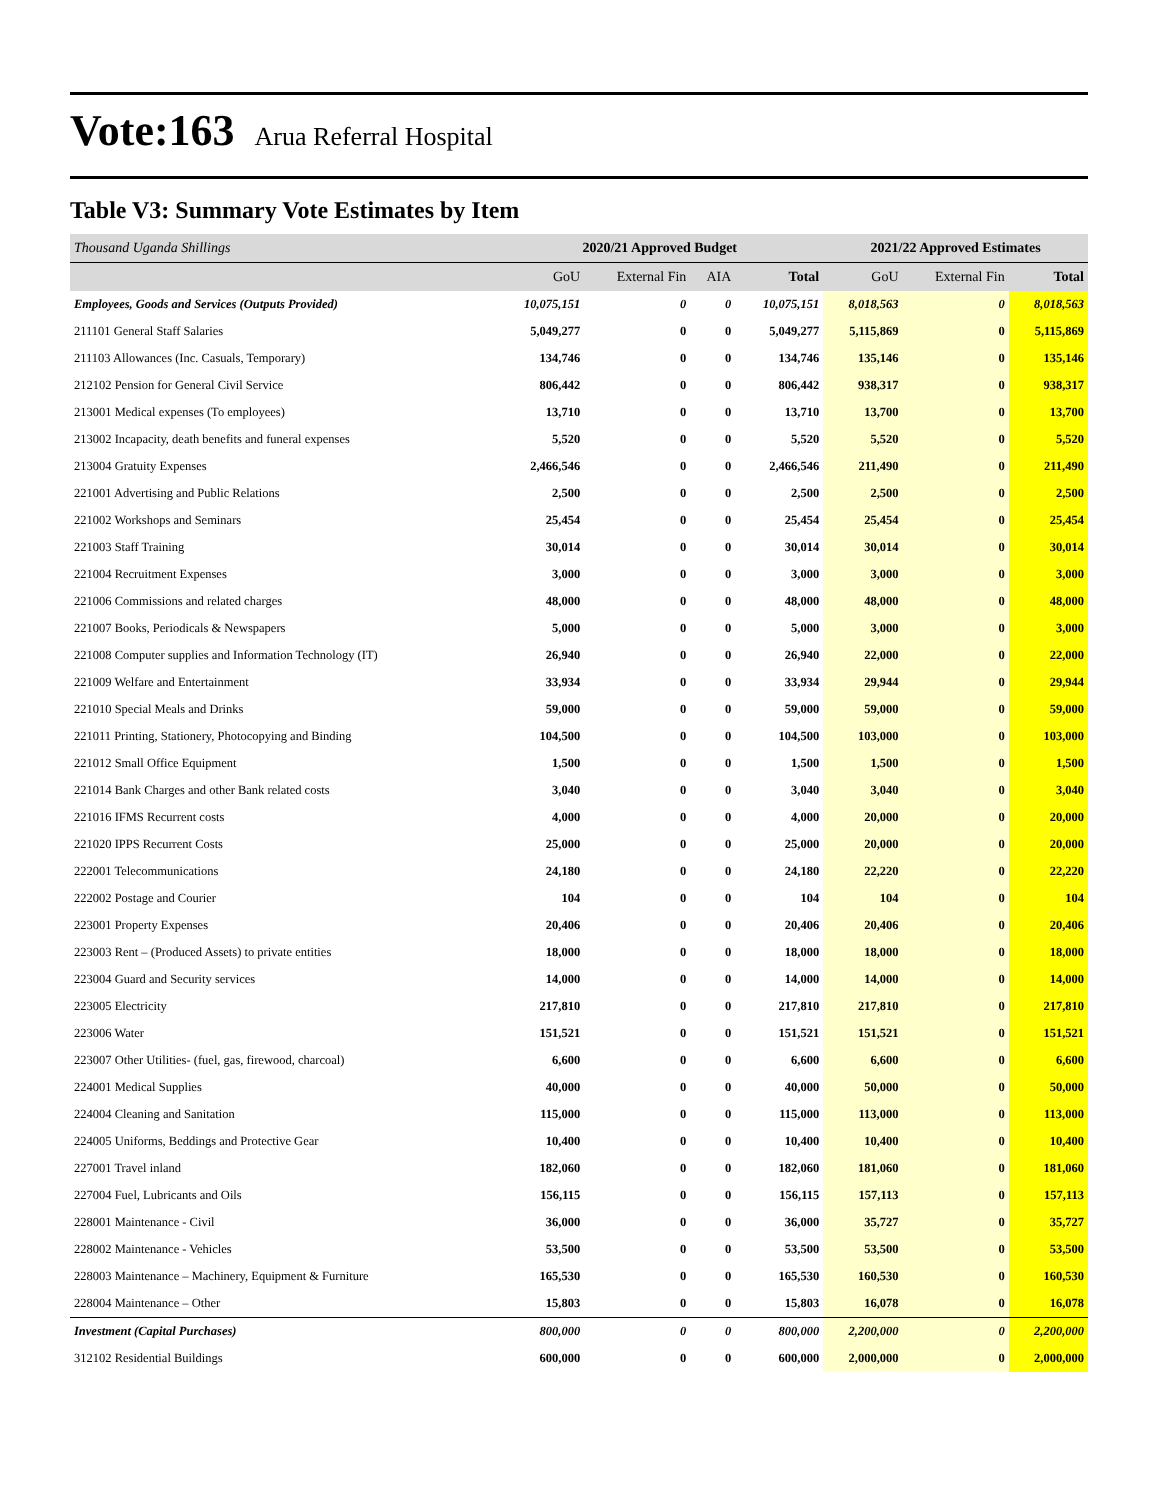Vote:163 Arua Referral Hospital
Table V3: Summary Vote Estimates by Item
| Thousand Uganda Shillings | 2020/21 Approved Budget | | | | 2021/22 Approved Estimates | | |
| --- | --- | --- | --- | --- | --- | --- | --- |
| | GoU | External Fin | AIA | Total | GoU | External Fin | Total |
| Employees, Goods and Services (Outputs Provided) | 10,075,151 | 0 | 0 | 10,075,151 | 8,018,563 | 0 | 8,018,563 |
| 211101 General Staff Salaries | 5,049,277 | 0 | 0 | 5,049,277 | 5,115,869 | 0 | 5,115,869 |
| 211103 Allowances (Inc. Casuals, Temporary) | 134,746 | 0 | 0 | 134,746 | 135,146 | 0 | 135,146 |
| 212102 Pension for General Civil Service | 806,442 | 0 | 0 | 806,442 | 938,317 | 0 | 938,317 |
| 213001 Medical expenses (To employees) | 13,710 | 0 | 0 | 13,710 | 13,700 | 0 | 13,700 |
| 213002 Incapacity, death benefits and funeral expenses | 5,520 | 0 | 0 | 5,520 | 5,520 | 0 | 5,520 |
| 213004 Gratuity Expenses | 2,466,546 | 0 | 0 | 2,466,546 | 211,490 | 0 | 211,490 |
| 221001 Advertising and Public Relations | 2,500 | 0 | 0 | 2,500 | 2,500 | 0 | 2,500 |
| 221002 Workshops and Seminars | 25,454 | 0 | 0 | 25,454 | 25,454 | 0 | 25,454 |
| 221003 Staff Training | 30,014 | 0 | 0 | 30,014 | 30,014 | 0 | 30,014 |
| 221004 Recruitment Expenses | 3,000 | 0 | 0 | 3,000 | 3,000 | 0 | 3,000 |
| 221006 Commissions and related charges | 48,000 | 0 | 0 | 48,000 | 48,000 | 0 | 48,000 |
| 221007 Books, Periodicals & Newspapers | 5,000 | 0 | 0 | 5,000 | 3,000 | 0 | 3,000 |
| 221008 Computer supplies and Information Technology (IT) | 26,940 | 0 | 0 | 26,940 | 22,000 | 0 | 22,000 |
| 221009 Welfare and Entertainment | 33,934 | 0 | 0 | 33,934 | 29,944 | 0 | 29,944 |
| 221010 Special Meals and Drinks | 59,000 | 0 | 0 | 59,000 | 59,000 | 0 | 59,000 |
| 221011 Printing, Stationery, Photocopying and Binding | 104,500 | 0 | 0 | 104,500 | 103,000 | 0 | 103,000 |
| 221012 Small Office Equipment | 1,500 | 0 | 0 | 1,500 | 1,500 | 0 | 1,500 |
| 221014 Bank Charges and other Bank related costs | 3,040 | 0 | 0 | 3,040 | 3,040 | 0 | 3,040 |
| 221016 IFMS Recurrent costs | 4,000 | 0 | 0 | 4,000 | 20,000 | 0 | 20,000 |
| 221020 IPPS Recurrent Costs | 25,000 | 0 | 0 | 25,000 | 20,000 | 0 | 20,000 |
| 222001 Telecommunications | 24,180 | 0 | 0 | 24,180 | 22,220 | 0 | 22,220 |
| 222002 Postage and Courier | 104 | 0 | 0 | 104 | 104 | 0 | 104 |
| 223001 Property Expenses | 20,406 | 0 | 0 | 20,406 | 20,406 | 0 | 20,406 |
| 223003 Rent – (Produced Assets) to private entities | 18,000 | 0 | 0 | 18,000 | 18,000 | 0 | 18,000 |
| 223004 Guard and Security services | 14,000 | 0 | 0 | 14,000 | 14,000 | 0 | 14,000 |
| 223005 Electricity | 217,810 | 0 | 0 | 217,810 | 217,810 | 0 | 217,810 |
| 223006 Water | 151,521 | 0 | 0 | 151,521 | 151,521 | 0 | 151,521 |
| 223007 Other Utilities- (fuel, gas, firewood, charcoal) | 6,600 | 0 | 0 | 6,600 | 6,600 | 0 | 6,600 |
| 224001 Medical Supplies | 40,000 | 0 | 0 | 40,000 | 50,000 | 0 | 50,000 |
| 224004 Cleaning and Sanitation | 115,000 | 0 | 0 | 115,000 | 113,000 | 0 | 113,000 |
| 224005 Uniforms, Beddings and Protective Gear | 10,400 | 0 | 0 | 10,400 | 10,400 | 0 | 10,400 |
| 227001 Travel inland | 182,060 | 0 | 0 | 182,060 | 181,060 | 0 | 181,060 |
| 227004 Fuel, Lubricants and Oils | 156,115 | 0 | 0 | 156,115 | 157,113 | 0 | 157,113 |
| 228001 Maintenance - Civil | 36,000 | 0 | 0 | 36,000 | 35,727 | 0 | 35,727 |
| 228002 Maintenance - Vehicles | 53,500 | 0 | 0 | 53,500 | 53,500 | 0 | 53,500 |
| 228003 Maintenance – Machinery, Equipment & Furniture | 165,530 | 0 | 0 | 165,530 | 160,530 | 0 | 160,530 |
| 228004 Maintenance – Other | 15,803 | 0 | 0 | 15,803 | 16,078 | 0 | 16,078 |
| Investment (Capital Purchases) | 800,000 | 0 | 0 | 800,000 | 2,200,000 | 0 | 2,200,000 |
| 312102 Residential Buildings | 600,000 | 0 | 0 | 600,000 | 2,000,000 | 0 | 2,000,000 |